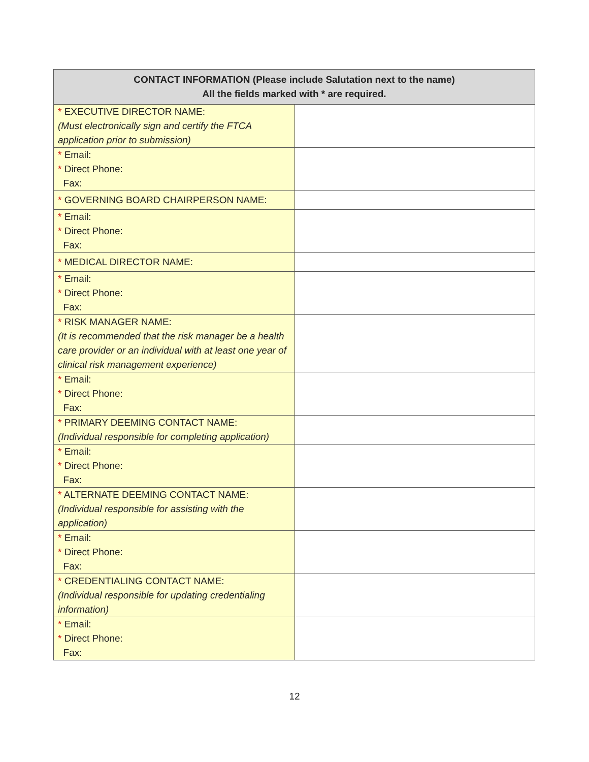| CONTACT INFORMATION (Please include Salutation next to the name) All the fields marked with * are required. | |
| --- | --- |
| * EXECUTIVE DIRECTOR NAME: (Must electronically sign and certify the FTCA application prior to submission) | |
| * Email: * Direct Phone: Fax: | |
| * GOVERNING BOARD CHAIRPERSON NAME: | |
| * Email: * Direct Phone: Fax: | |
| * MEDICAL DIRECTOR NAME: | |
| * Email: * Direct Phone: Fax: | |
| * RISK MANAGER NAME: (It is recommended that the risk manager be a health care provider or an individual with at least one year of clinical risk management experience) | |
| * Email: * Direct Phone: Fax: | |
| * PRIMARY DEEMING CONTACT NAME: (Individual responsible for completing application) | |
| * Email: * Direct Phone: Fax: | |
| * ALTERNATE DEEMING CONTACT NAME: (Individual responsible for assisting with the application) | |
| * Email: * Direct Phone: Fax: | |
| * CREDENTIALING CONTACT NAME: (Individual responsible for updating credentialing information) | |
| * Email: * Direct Phone: Fax: | |
12